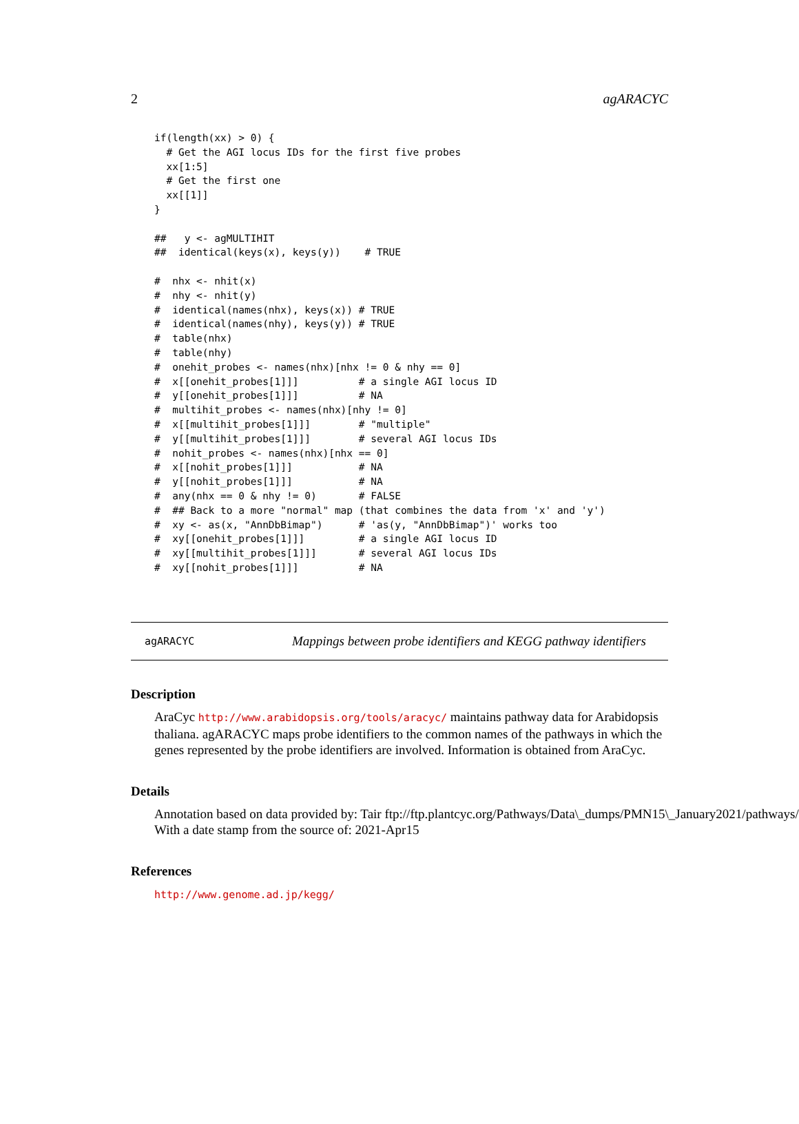2 agARACYC
if(length(xx) > 0) {
  # Get the AGI locus IDs for the first five probes
  xx[1:5]
  # Get the first one
  xx[[1]]
}

##   y <- agMULTIHIT
##  identical(keys(x), keys(y))    # TRUE

#  nhx <- nhit(x)
#  nhy <- nhit(y)
#  identical(names(nhx), keys(x)) # TRUE
#  identical(names(nhy), keys(y)) # TRUE
#  table(nhx)
#  table(nhy)
#  onehit_probes <- names(nhx)[nhx != 0 & nhy == 0]
#  x[[onehit_probes[1]]]          # a single AGI locus ID
#  y[[onehit_probes[1]]]          # NA
#  multihit_probes <- names(nhx)[nhy != 0]
#  x[[multihit_probes[1]]]        # "multiple"
#  y[[multihit_probes[1]]]        # several AGI locus IDs
#  nohit_probes <- names(nhx)[nhx == 0]
#  x[[nohit_probes[1]]]           # NA
#  y[[nohit_probes[1]]]           # NA
#  any(nhx == 0 & nhy != 0)       # FALSE
#  ## Back to a more "normal" map (that combines the data from 'x' and 'y')
#  xy <- as(x, "AnnDbBimap")      # 'as(y, "AnnDbBimap")' works too
#  xy[[onehit_probes[1]]]         # a single AGI locus ID
#  xy[[multihit_probes[1]]]       # several AGI locus IDs
#  xy[[nohit_probes[1]]]          # NA
agARACYC Mappings between probe identifiers and KEGG pathway identifiers
Description
AraCyc http://www.arabidopsis.org/tools/aracyc/ maintains pathway data for Arabidopsis
thaliana. agARACYC maps probe identifiers to the common names of the pathways in which the
genes represented by the probe identifiers are involved. Information is obtained from AraCyc.
Details
Annotation based on data provided by: Tair ftp://ftp.plantcyc.org/Pathways/Data\_dumps/PMN15\_January2021/pathways/ar
With a date stamp from the source of: 2021-Apr15
References
http://www.genome.ad.jp/kegg/